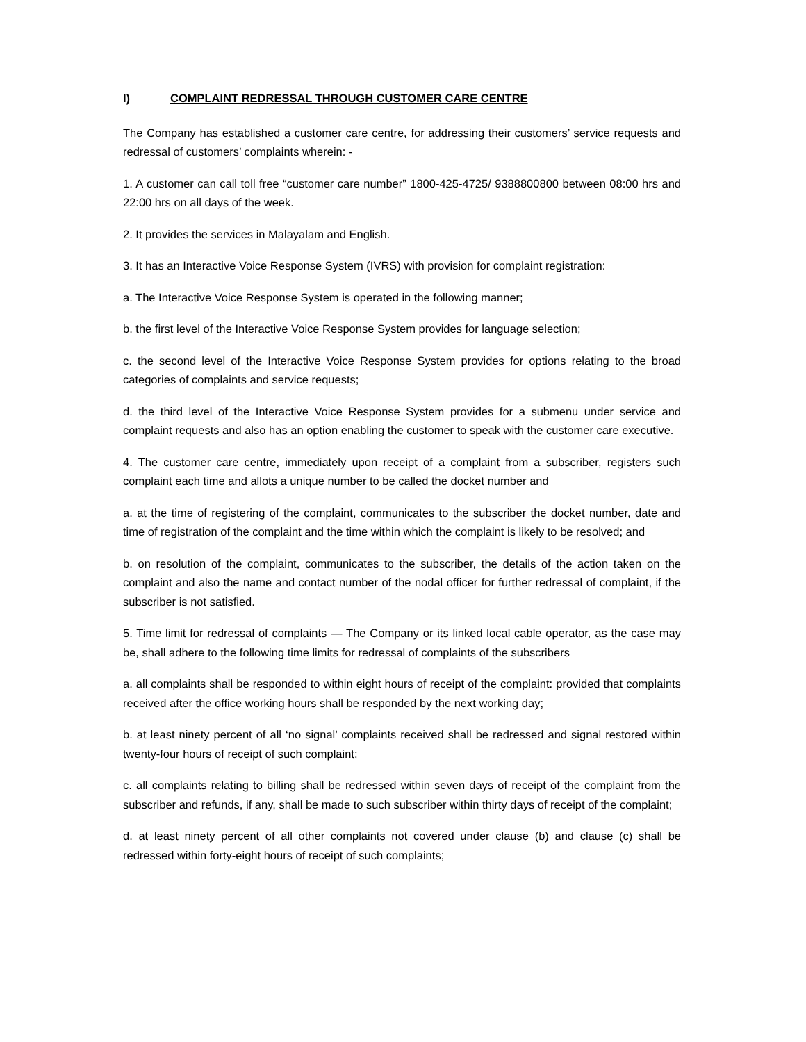I) COMPLAINT REDRESSAL THROUGH CUSTOMER CARE CENTRE
The Company has established a customer care centre, for addressing their customers’ service requests and redressal of customers’ complaints wherein: -
1. A customer can call toll free “customer care number” 1800-425-4725/ 9388800800 between 08:00 hrs and 22:00 hrs on all days of the week.
2. It provides the services in Malayalam and English.
3. It has an Interactive Voice Response System (IVRS) with provision for complaint registration:
a. The Interactive Voice Response System is operated in the following manner;
b. the first level of the Interactive Voice Response System provides for language selection;
c. the second level of the Interactive Voice Response System provides for options relating to the broad categories of complaints and service requests;
d. the third level of the Interactive Voice Response System provides for a submenu under service and complaint requests and also has an option enabling the customer to speak with the customer care executive.
4. The customer care centre, immediately upon receipt of a complaint from a subscriber, registers such complaint each time and allots a unique number to be called the docket number and
a. at the time of registering of the complaint, communicates to the subscriber the docket number, date and time of registration of the complaint and the time within which the complaint is likely to be resolved; and
b. on resolution of the complaint, communicates to the subscriber, the details of the action taken on the complaint and also the name and contact number of the nodal officer for further redressal of complaint, if the subscriber is not satisfied.
5. Time limit for redressal of complaints — The Company or its linked local cable operator, as the case may be, shall adhere to the following time limits for redressal of complaints of the subscribers
a. all complaints shall be responded to within eight hours of receipt of the complaint: provided that complaints received after the office working hours shall be responded by the next working day;
b. at least ninety percent of all ‘no signal’ complaints received shall be redressed and signal restored within twenty-four hours of receipt of such complaint;
c. all complaints relating to billing shall be redressed within seven days of receipt of the complaint from the subscriber and refunds, if any, shall be made to such subscriber within thirty days of receipt of the complaint;
d. at least ninety percent of all other complaints not covered under clause (b) and clause (c) shall be redressed within forty-eight hours of receipt of such complaints;